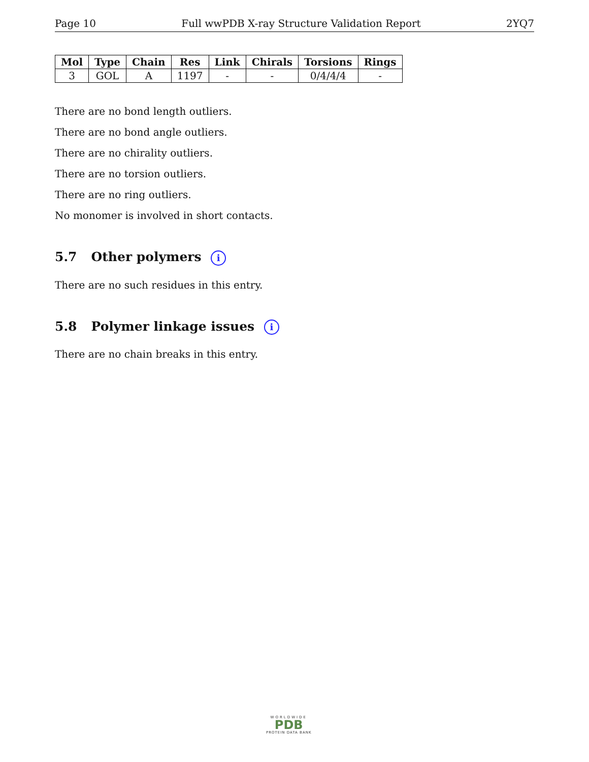Page 10 Full wwPDB X-ray Structure Validation Report 2YQ7
| Mol | Type | Chain | Res | Link | Chirals | Torsions | Rings |
| --- | --- | --- | --- | --- | --- | --- | --- |
| 3 | GOL | A | 1197 | - | - | 0/4/4/4 | - |
There are no bond length outliers.
There are no bond angle outliers.
There are no chirality outliers.
There are no torsion outliers.
There are no ring outliers.
No monomer is involved in short contacts.
5.7 Other polymers i
There are no such residues in this entry.
5.8 Polymer linkage issues i
There are no chain breaks in this entry.
WORLDWIDE
PDB
PROTEIN DATA BANK